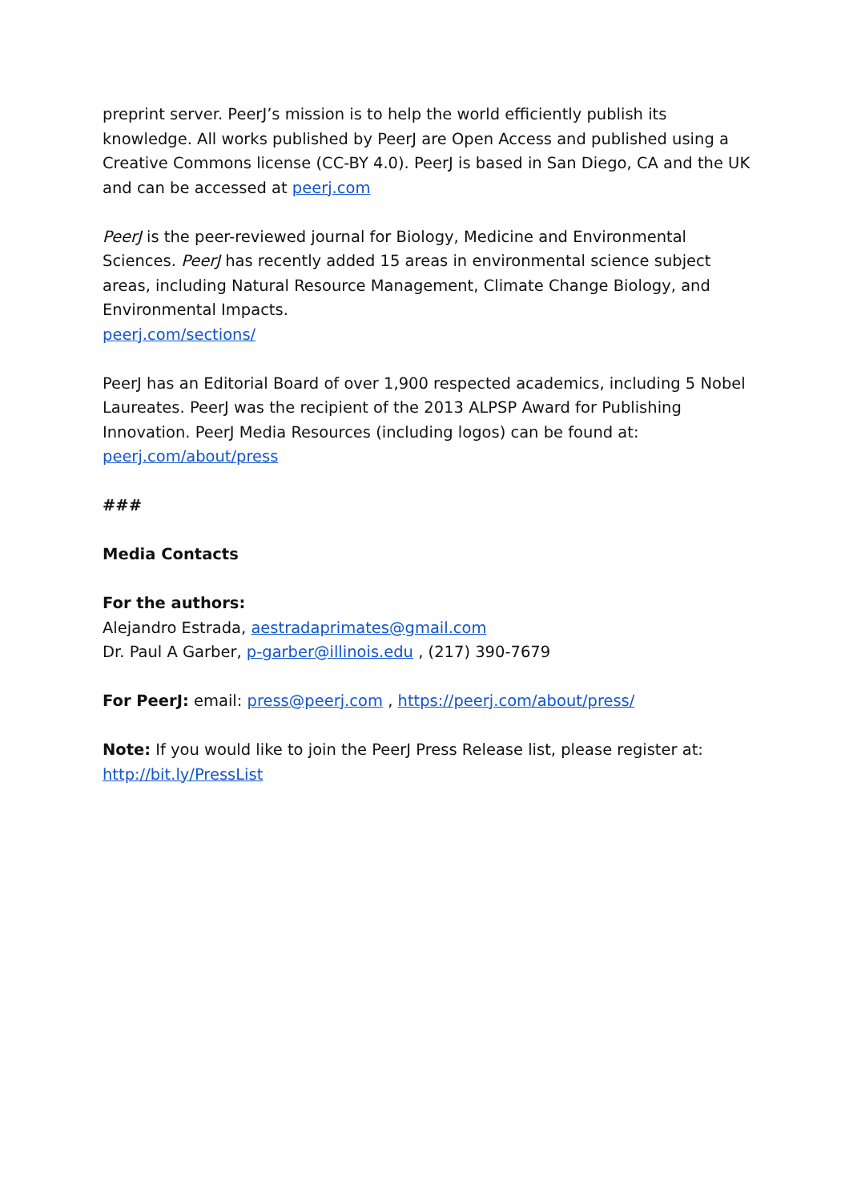preprint server. PeerJ’s mission is to help the world efficiently publish its knowledge. All works published by PeerJ are Open Access and published using a Creative Commons license (CC-BY 4.0). PeerJ is based in San Diego, CA and the UK and can be accessed at peerj.com
PeerJ is the peer-reviewed journal for Biology, Medicine and Environmental Sciences. PeerJ has recently added 15 areas in environmental science subject areas, including Natural Resource Management, Climate Change Biology, and Environmental Impacts.
peerj.com/sections/
PeerJ has an Editorial Board of over 1,900 respected academics, including 5 Nobel Laureates. PeerJ was the recipient of the 2013 ALPSP Award for Publishing Innovation. PeerJ Media Resources (including logos) can be found at: peerj.com/about/press
###
Media Contacts
For the authors:
Alejandro Estrada, aestradaprimates@gmail.com
Dr. Paul A Garber, p-garber@illinois.edu , (217) 390-7679
For PeerJ: email: press@peerj.com , https://peerj.com/about/press/
Note: If you would like to join the PeerJ Press Release list, please register at: http://bit.ly/PressList